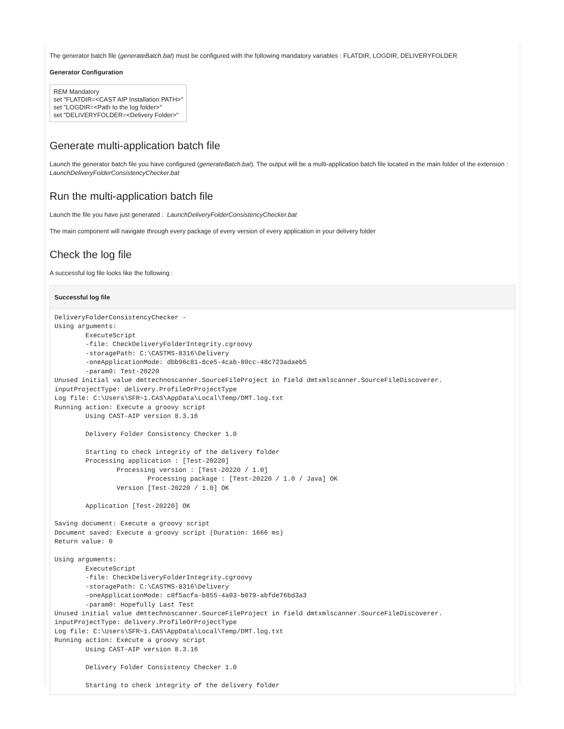The generator batch file (generateBatch.bat) must be configured with the following mandatory variables : FLATDIR, LOGDIR, DELIVERYFOLDER
Generator Configuration
REM Mandatory
set "FLATDIR=<CAST AIP Installation PATH>"
set "LOGDIR=<Path to the log folder>"
set "DELIVERYFOLDER=<Delivery Folder>"
Generate multi-application batch file
Launch the generator batch file you have configured (generateBatch.bat). The output will be a multi-application batch file located in the main folder of the extension : LaunchDeliveryFolderConsistencyChecker.bat
Run the multi-application batch file
Launch the file you have just generated : LaunchDeliveryFolderConsistencyChecker.bat
The main component will navigate through every package of every version of every application in your delivery folder
Check the log file
A successful log file looks like the following :
Successful log file
DeliveryFolderConsistencyChecker -
Using arguments:
	ExecuteScript
	-file: CheckDeliveryFolderIntegrity.cgroovy
	-storagePath: C:\CASTMS-8316\Delivery
	-oneApplicationMode: dbb96c81-8ce5-4cab-80cc-48c723adaeb5
	-param0: Test-20220
Unused initial value dmttechnoscanner.SourceFileProject in field dmtxmlscanner.SourceFileDiscoverer.
inputProjectType: delivery.ProfileOrProjectType
Log file: C:\Users\SFR~1.CAS\AppData\Local\Temp/DMT.log.txt
Running action: Execute a groovy script
	Using CAST-AIP version 8.3.16

	Delivery Folder Consistency Checker 1.0

	Starting to check integrity of the delivery folder
	Processing application : [Test-20220]
		Processing version : [Test-20220 / 1.0]
			Processing package : [Test-20220 / 1.0 / Java] OK
		Version [Test-20220 / 1.0] OK

	Application [Test-20220] OK

Saving document: Execute a groovy script
Document saved: Execute a groovy script (Duration: 1666 ms)
Return value: 0

Using arguments:
	ExecuteScript
	-file: CheckDeliveryFolderIntegrity.cgroovy
	-storagePath: C:\CASTMS-8316\Delivery
	-oneApplicationMode: c8f5acfa-b855-4a03-b079-abfde76bd3a3
	-param0: Hopefully Last Test
Unused initial value dmttechnoscanner.SourceFileProject in field dmtxmlscanner.SourceFileDiscoverer.
inputProjectType: delivery.ProfileOrProjectType
Log file: C:\Users\SFR~1.CAS\AppData\Local\Temp/DMT.log.txt
Running action: Execute a groovy script
	Using CAST-AIP version 8.3.16

	Delivery Folder Consistency Checker 1.0

	Starting to check integrity of the delivery folder